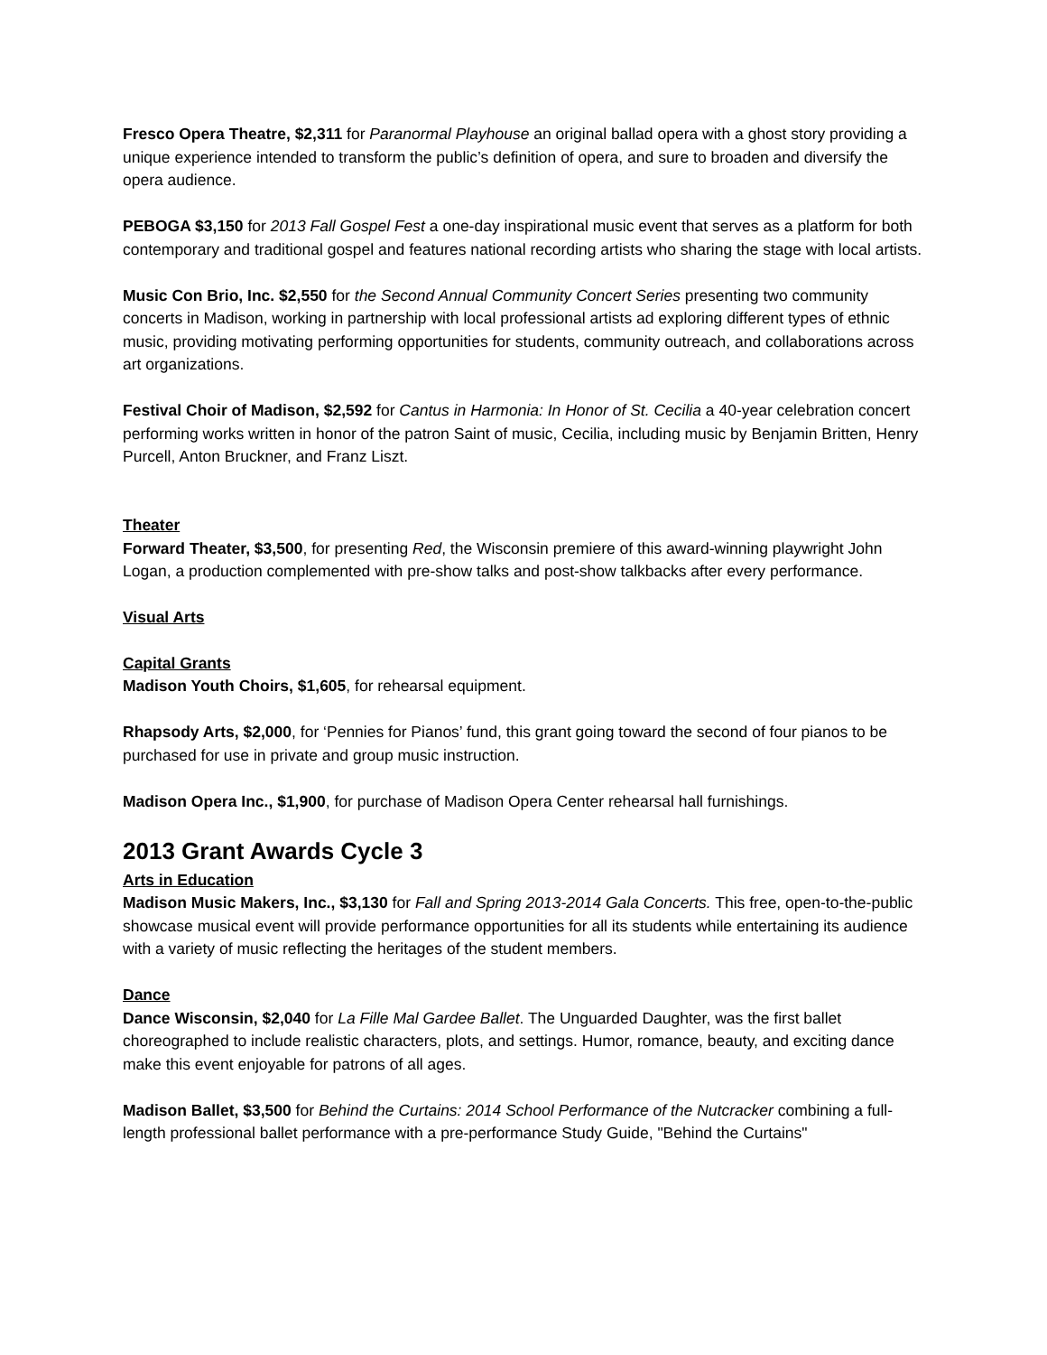Fresco Opera Theatre, $2,311 for Paranormal Playhouse an original ballad opera with a ghost story providing a unique experience intended to transform the public’s definition of opera, and sure to broaden and diversify the opera audience.
PEBOGA $3,150 for 2013 Fall Gospel Fest a one-day inspirational music event that serves as a platform for both contemporary and traditional gospel and features national recording artists who sharing the stage with local artists.
Music Con Brio, Inc. $2,550 for the Second Annual Community Concert Series presenting two community concerts in Madison, working in partnership with local professional artists ad exploring different types of ethnic music, providing motivating performing opportunities for students, community outreach, and collaborations across art organizations.
Festival Choir of Madison, $2,592 for Cantus in Harmonia: In Honor of St. Cecilia a 40-year celebration concert performing works written in honor of the patron Saint of music, Cecilia, including music by Benjamin Britten, Henry Purcell, Anton Bruckner, and Franz Liszt.
Theater
Forward Theater, $3,500, for presenting Red, the Wisconsin premiere of this award-winning playwright John Logan, a production complemented with pre-show talks and post-show talkbacks after every performance.
Visual Arts
Capital Grants
Madison Youth Choirs, $1,605, for rehearsal equipment.
Rhapsody Arts, $2,000, for ‘Pennies for Pianos’ fund, this grant going toward the second of four pianos to be purchased for use in private and group music instruction.
Madison Opera Inc., $1,900, for purchase of Madison Opera Center rehearsal hall furnishings.
2013 Grant Awards Cycle 3
Arts in Education
Madison Music Makers, Inc., $3,130 for Fall and Spring 2013-2014 Gala Concerts. This free, open-to-the-public showcase musical event will provide performance opportunities for all its students while entertaining its audience with a variety of music reflecting the heritages of the student members.
Dance
Dance Wisconsin, $2,040 for La Fille Mal Gardee Ballet. The Unguarded Daughter, was the first ballet choreographed to include realistic characters, plots, and settings. Humor, romance, beauty, and exciting dance make this event enjoyable for patrons of all ages.
Madison Ballet, $3,500 for Behind the Curtains: 2014 School Performance of the Nutcracker combining a full-length professional ballet performance with a pre-performance Study Guide, "Behind the Curtains"